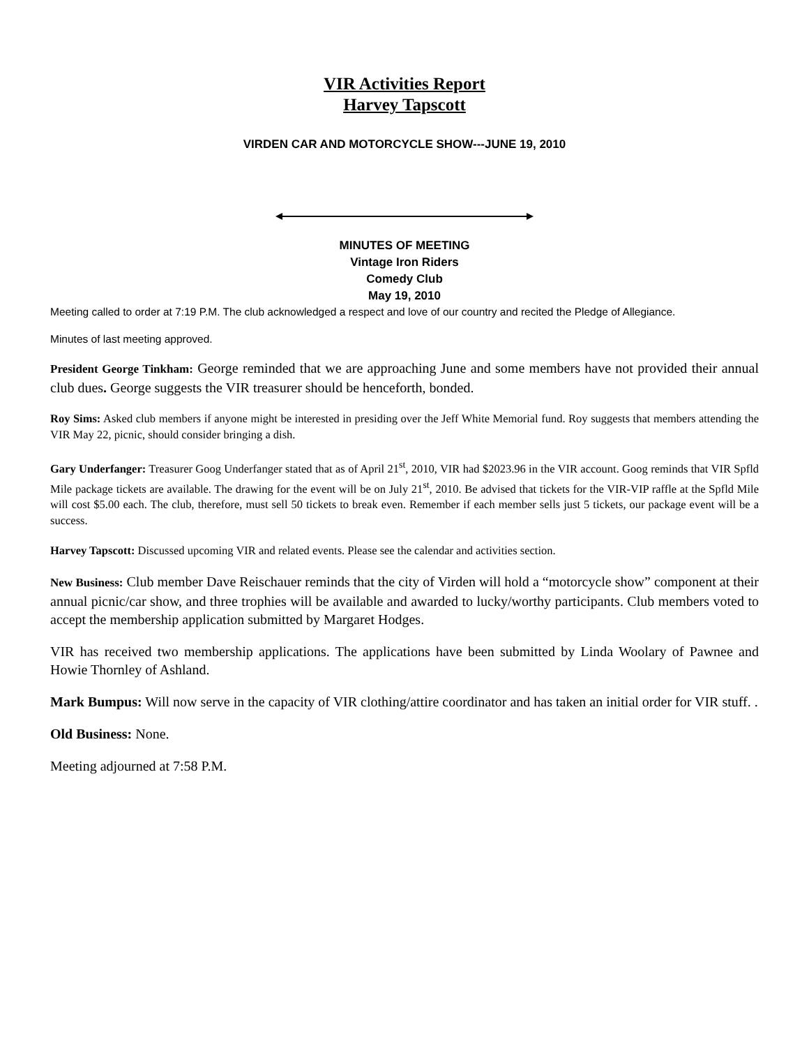VIR Activities Report
Harvey Tapscott
VIRDEN CAR AND MOTORCYCLE SHOW---JUNE 19, 2010
MINUTES OF MEETING
Vintage Iron Riders
Comedy Club
May 19, 2010
Meeting called to order at 7:19 P.M. The club acknowledged a respect and love of our country and recited the Pledge of Allegiance.
Minutes of last meeting approved.
President George Tinkham: George reminded that we are approaching June and some members have not provided their annual club dues. George suggests the VIR treasurer should be henceforth, bonded.
Roy Sims: Asked club members if anyone might be interested in presiding over the Jeff White Memorial fund. Roy suggests that members attending the VIR May 22, picnic, should consider bringing a dish.
Gary Underfanger: Treasurer Goog Underfanger stated that as of April 21<sup>st</sup>, 2010, VIR had $2023.96 in the VIR account. Goog reminds that VIR Spfld Mile package tickets are available. The drawing for the event will be on July 21<sup>st</sup>, 2010. Be advised that tickets for the VIR-VIP raffle at the Spfld Mile will cost $5.00 each. The club, therefore, must sell 50 tickets to break even. Remember if each member sells just 5 tickets, our package event will be a success.
Harvey Tapscott: Discussed upcoming VIR and related events. Please see the calendar and activities section.
New Business: Club member Dave Reischauer reminds that the city of Virden will hold a “motorcycle show” component at their annual picnic/car show, and three trophies will be available and awarded to lucky/worthy participants. Club members voted to accept the membership application submitted by Margaret Hodges.
VIR has received two membership applications. The applications have been submitted by Linda Woolary of Pawnee and Howie Thornley of Ashland.
Mark Bumpus: Will now serve in the capacity of VIR clothing/attire coordinator and has taken an initial order for VIR stuff. .
Old Business: None.
Meeting adjourned at 7:58 P.M.